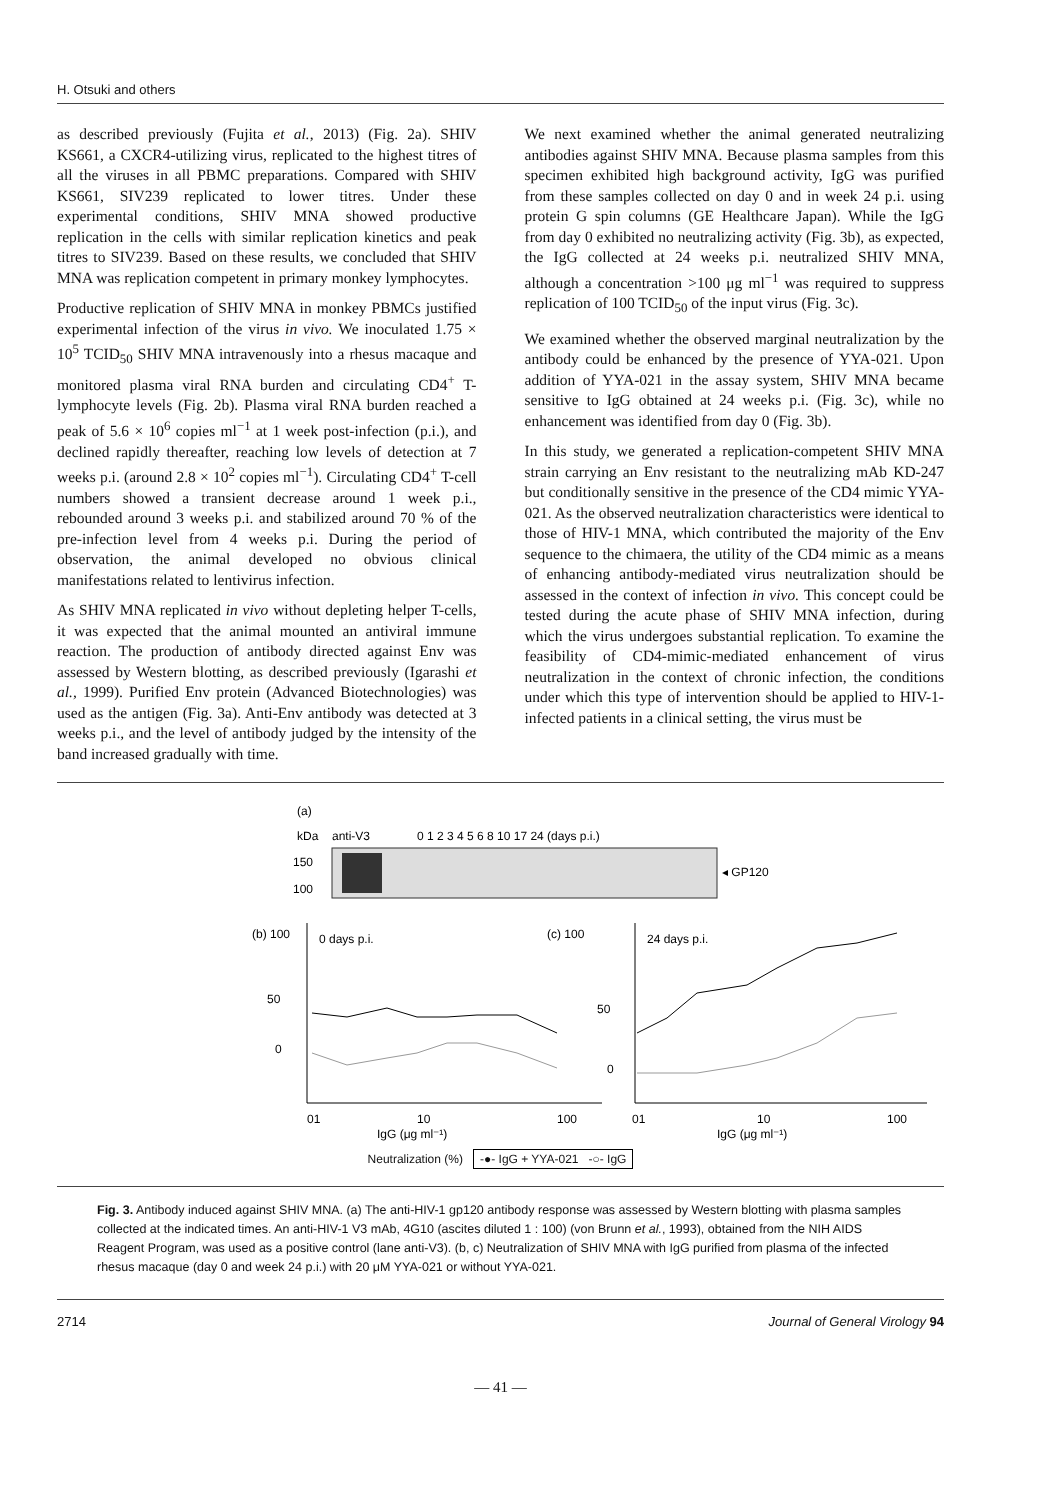H. Otsuki and others
as described previously (Fujita et al., 2013) (Fig. 2a). SHIV KS661, a CXCR4-utilizing virus, replicated to the highest titres of all the viruses in all PBMC preparations. Compared with SHIV KS661, SIV239 replicated to lower titres. Under these experimental conditions, SHIV MNA showed productive replication in the cells with similar replication kinetics and peak titres to SIV239. Based on these results, we concluded that SHIV MNA was replication competent in primary monkey lymphocytes.
Productive replication of SHIV MNA in monkey PBMCs justified experimental infection of the virus in vivo. We inoculated 1.75 × 10<sup>5</sup> TCID<sub>50</sub> SHIV MNA intravenously into a rhesus macaque and monitored plasma viral RNA burden and circulating CD4<sup>+</sup> T-lymphocyte levels (Fig. 2b). Plasma viral RNA burden reached a peak of 5.6 × 10<sup>6</sup> copies ml<sup>−1</sup> at 1 week post-infection (p.i.), and declined rapidly thereafter, reaching low levels of detection at 7 weeks p.i. (around 2.8 × 10<sup>2</sup> copies ml<sup>−1</sup>). Circulating CD4<sup>+</sup> T-cell numbers showed a transient decrease around 1 week p.i., rebounded around 3 weeks p.i. and stabilized around 70 % of the pre-infection level from 4 weeks p.i. During the period of observation, the animal developed no obvious clinical manifestations related to lentivirus infection.
As SHIV MNA replicated in vivo without depleting helper T-cells, it was expected that the animal mounted an antiviral immune reaction. The production of antibody directed against Env was assessed by Western blotting, as described previously (Igarashi et al., 1999). Purified Env protein (Advanced Biotechnologies) was used as the antigen (Fig. 3a). Anti-Env antibody was detected at 3 weeks p.i., and the level of antibody judged by the intensity of the band increased gradually with time.
We next examined whether the animal generated neutralizing antibodies against SHIV MNA. Because plasma samples from this specimen exhibited high background activity, IgG was purified from these samples collected on day 0 and in week 24 p.i. using protein G spin columns (GE Healthcare Japan). While the IgG from day 0 exhibited no neutralizing activity (Fig. 3b), as expected, the IgG collected at 24 weeks p.i. neutralized SHIV MNA, although a concentration >100 μg ml<sup>−1</sup> was required to suppress replication of 100 TCID<sub>50</sub> of the input virus (Fig. 3c).
We examined whether the observed marginal neutralization by the antibody could be enhanced by the presence of YYA-021. Upon addition of YYA-021 in the assay system, SHIV MNA became sensitive to IgG obtained at 24 weeks p.i. (Fig. 3c), while no enhancement was identified from day 0 (Fig. 3b).
In this study, we generated a replication-competent SHIV MNA strain carrying an Env resistant to the neutralizing mAb KD-247 but conditionally sensitive in the presence of the CD4 mimic YYA-021. As the observed neutralization characteristics were identical to those of HIV-1 MNA, which contributed the majority of the Env sequence to the chimaera, the utility of the CD4 mimic as a means of enhancing antibody-mediated virus neutralization should be assessed in the context of infection in vivo. This concept could be tested during the acute phase of SHIV MNA infection, during which the virus undergoes substantial replication. To examine the feasibility of CD4-mimic-mediated enhancement of virus neutralization in the context of chronic infection, the conditions under which this type of intervention should be applied to HIV-1-infected patients in a clinical setting, the virus must be
(a)
kDa
anti-V3
0 1 2 3 4 5 6 8 10 17 24 (days p.i.)
150
100
◂ GP120
(b) 100
0 days p.i.
50
0
01
10
100
IgG (μg ml⁻¹)
(c) 100
24 days p.i.
50
0
01
10
100
IgG (μg ml⁻¹)
Neutralization (%) -●- IgG + YYA-021 -○- IgG
Fig. 3. Antibody induced against SHIV MNA. (a) The anti-HIV-1 gp120 antibody response was assessed by Western blotting with plasma samples collected at the indicated times. An anti-HIV-1 V3 mAb, 4G10 (ascites diluted 1 : 100) (von Brunn et al., 1993), obtained from the NIH AIDS Reagent Program, was used as a positive control (lane anti-V3). (b, c) Neutralization of SHIV MNA with IgG purified from plasma of the infected rhesus macaque (day 0 and week 24 p.i.) with 20 μM YYA-021 or without YYA-021.
2714 Journal of General Virology 94
— 41 —